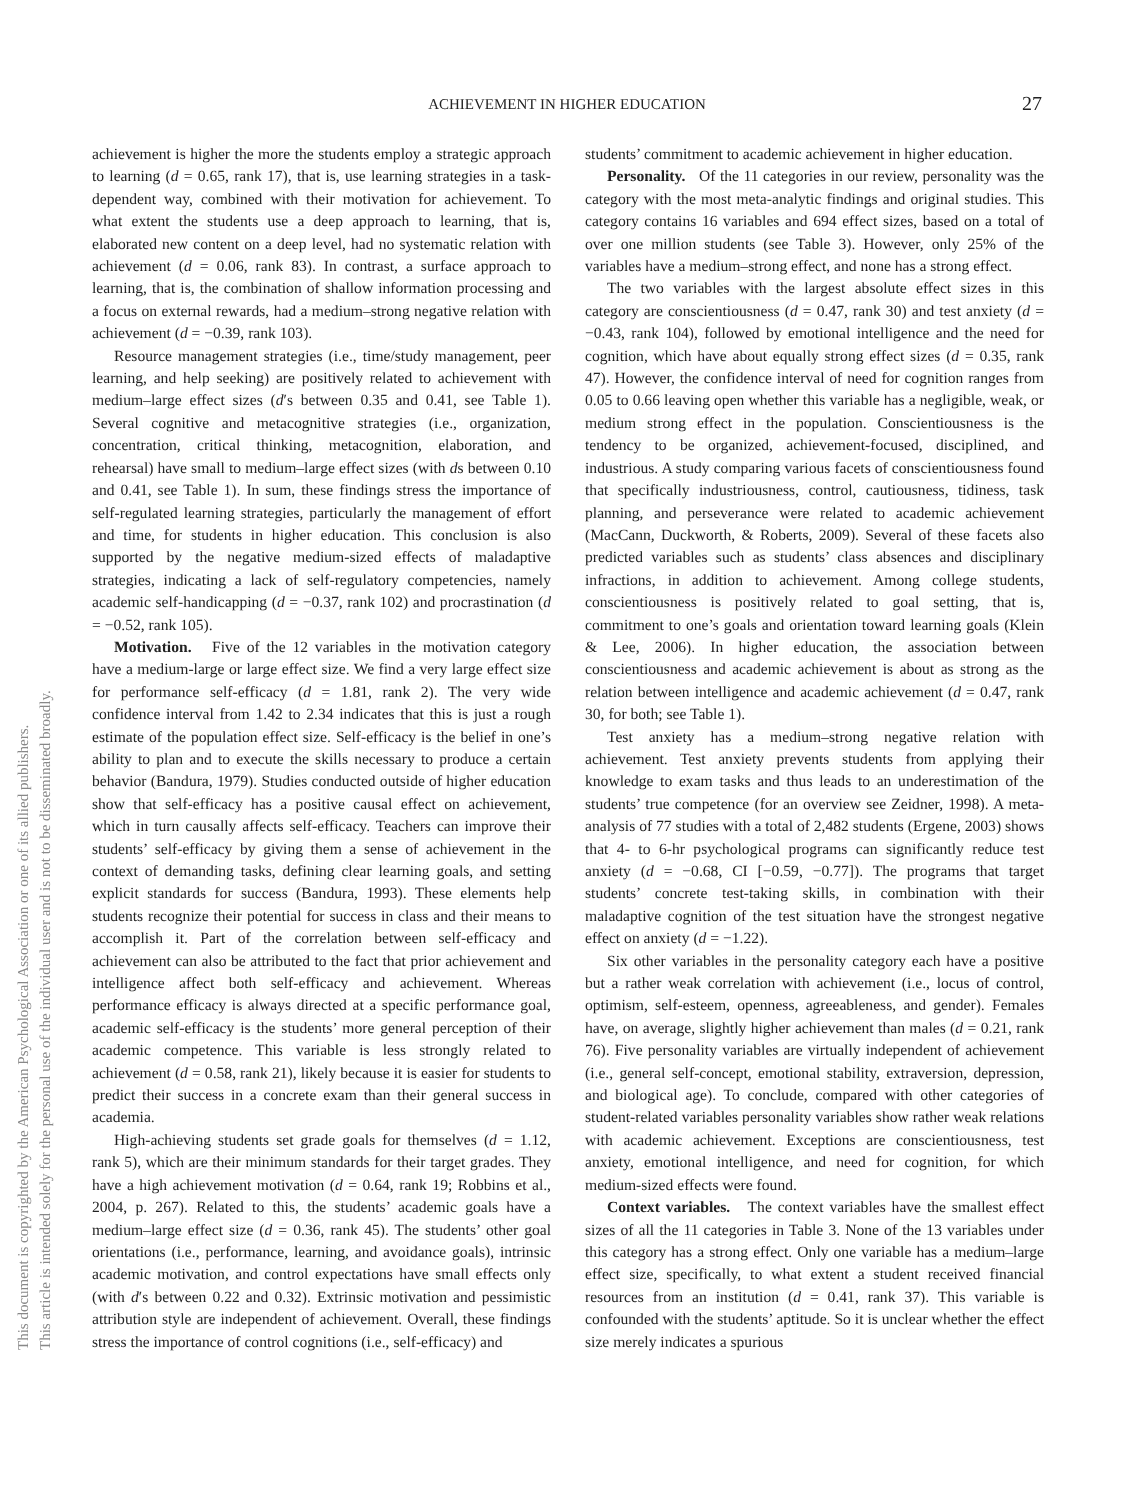ACHIEVEMENT IN HIGHER EDUCATION
27
This document is copyrighted by the American Psychological Association or one of its allied publishers.
This article is intended solely for the personal use of the individual user and is not to be disseminated broadly.
achievement is higher the more the students employ a strategic approach to learning (d = 0.65, rank 17), that is, use learning strategies in a task-dependent way, combined with their motivation for achievement. To what extent the students use a deep approach to learning, that is, elaborated new content on a deep level, had no systematic relation with achievement (d = 0.06, rank 83). In contrast, a surface approach to learning, that is, the combination of shallow information processing and a focus on external rewards, had a medium–strong negative relation with achievement (d = −0.39, rank 103).
Resource management strategies (i.e., time/study management, peer learning, and help seeking) are positively related to achievement with medium–large effect sizes (d′s between 0.35 and 0.41, see Table 1). Several cognitive and metacognitive strategies (i.e., organization, concentration, critical thinking, metacognition, elaboration, and rehearsal) have small to medium–large effect sizes (with ds between 0.10 and 0.41, see Table 1). In sum, these findings stress the importance of self-regulated learning strategies, particularly the management of effort and time, for students in higher education. This conclusion is also supported by the negative medium-sized effects of maladaptive strategies, indicating a lack of self-regulatory competencies, namely academic self-handicapping (d = −0.37, rank 102) and procrastination (d = −0.52, rank 105).
Motivation. Five of the 12 variables in the motivation category have a medium-large or large effect size. We find a very large effect size for performance self-efficacy (d = 1.81, rank 2). The very wide confidence interval from 1.42 to 2.34 indicates that this is just a rough estimate of the population effect size. Self-efficacy is the belief in one’s ability to plan and to execute the skills necessary to produce a certain behavior (Bandura, 1979). Studies conducted outside of higher education show that self-efficacy has a positive causal effect on achievement, which in turn causally affects self-efficacy. Teachers can improve their students’ self-efficacy by giving them a sense of achievement in the context of demanding tasks, defining clear learning goals, and setting explicit standards for success (Bandura, 1993). These elements help students recognize their potential for success in class and their means to accomplish it. Part of the correlation between self-efficacy and achievement can also be attributed to the fact that prior achievement and intelligence affect both self-efficacy and achievement. Whereas performance efficacy is always directed at a specific performance goal, academic self-efficacy is the students’ more general perception of their academic competence. This variable is less strongly related to achievement (d = 0.58, rank 21), likely because it is easier for students to predict their success in a concrete exam than their general success in academia.
High-achieving students set grade goals for themselves (d = 1.12, rank 5), which are their minimum standards for their target grades. They have a high achievement motivation (d = 0.64, rank 19; Robbins et al., 2004, p. 267). Related to this, the students’ academic goals have a medium–large effect size (d = 0.36, rank 45). The students’ other goal orientations (i.e., performance, learning, and avoidance goals), intrinsic academic motivation, and control expectations have small effects only (with d′s between 0.22 and 0.32). Extrinsic motivation and pessimistic attribution style are independent of achievement. Overall, these findings stress the importance of control cognitions (i.e., self-efficacy) and
students’ commitment to academic achievement in higher education.
Personality. Of the 11 categories in our review, personality was the category with the most meta-analytic findings and original studies. This category contains 16 variables and 694 effect sizes, based on a total of over one million students (see Table 3). However, only 25% of the variables have a medium–strong effect, and none has a strong effect.
The two variables with the largest absolute effect sizes in this category are conscientiousness (d = 0.47, rank 30) and test anxiety (d = −0.43, rank 104), followed by emotional intelligence and the need for cognition, which have about equally strong effect sizes (d = 0.35, rank 47). However, the confidence interval of need for cognition ranges from 0.05 to 0.66 leaving open whether this variable has a negligible, weak, or medium strong effect in the population. Conscientiousness is the tendency to be organized, achievement-focused, disciplined, and industrious. A study comparing various facets of conscientiousness found that specifically industriousness, control, cautiousness, tidiness, task planning, and perseverance were related to academic achievement (MacCann, Duckworth, & Roberts, 2009). Several of these facets also predicted variables such as students’ class absences and disciplinary infractions, in addition to achievement. Among college students, conscientiousness is positively related to goal setting, that is, commitment to one’s goals and orientation toward learning goals (Klein & Lee, 2006). In higher education, the association between conscientiousness and academic achievement is about as strong as the relation between intelligence and academic achievement (d = 0.47, rank 30, for both; see Table 1).
Test anxiety has a medium–strong negative relation with achievement. Test anxiety prevents students from applying their knowledge to exam tasks and thus leads to an underestimation of the students’ true competence (for an overview see Zeidner, 1998). A meta-analysis of 77 studies with a total of 2,482 students (Ergene, 2003) shows that 4- to 6-hr psychological programs can significantly reduce test anxiety (d = −0.68, CI [−0.59, −0.77]). The programs that target students’ concrete test-taking skills, in combination with their maladaptive cognition of the test situation have the strongest negative effect on anxiety (d = −1.22).
Six other variables in the personality category each have a positive but a rather weak correlation with achievement (i.e., locus of control, optimism, self-esteem, openness, agreeableness, and gender). Females have, on average, slightly higher achievement than males (d = 0.21, rank 76). Five personality variables are virtually independent of achievement (i.e., general self-concept, emotional stability, extraversion, depression, and biological age). To conclude, compared with other categories of student-related variables personality variables show rather weak relations with academic achievement. Exceptions are conscientiousness, test anxiety, emotional intelligence, and need for cognition, for which medium-sized effects were found.
Context variables. The context variables have the smallest effect sizes of all the 11 categories in Table 3. None of the 13 variables under this category has a strong effect. Only one variable has a medium–large effect size, specifically, to what extent a student received financial resources from an institution (d = 0.41, rank 37). This variable is confounded with the students’ aptitude. So it is unclear whether the effect size merely indicates a spurious